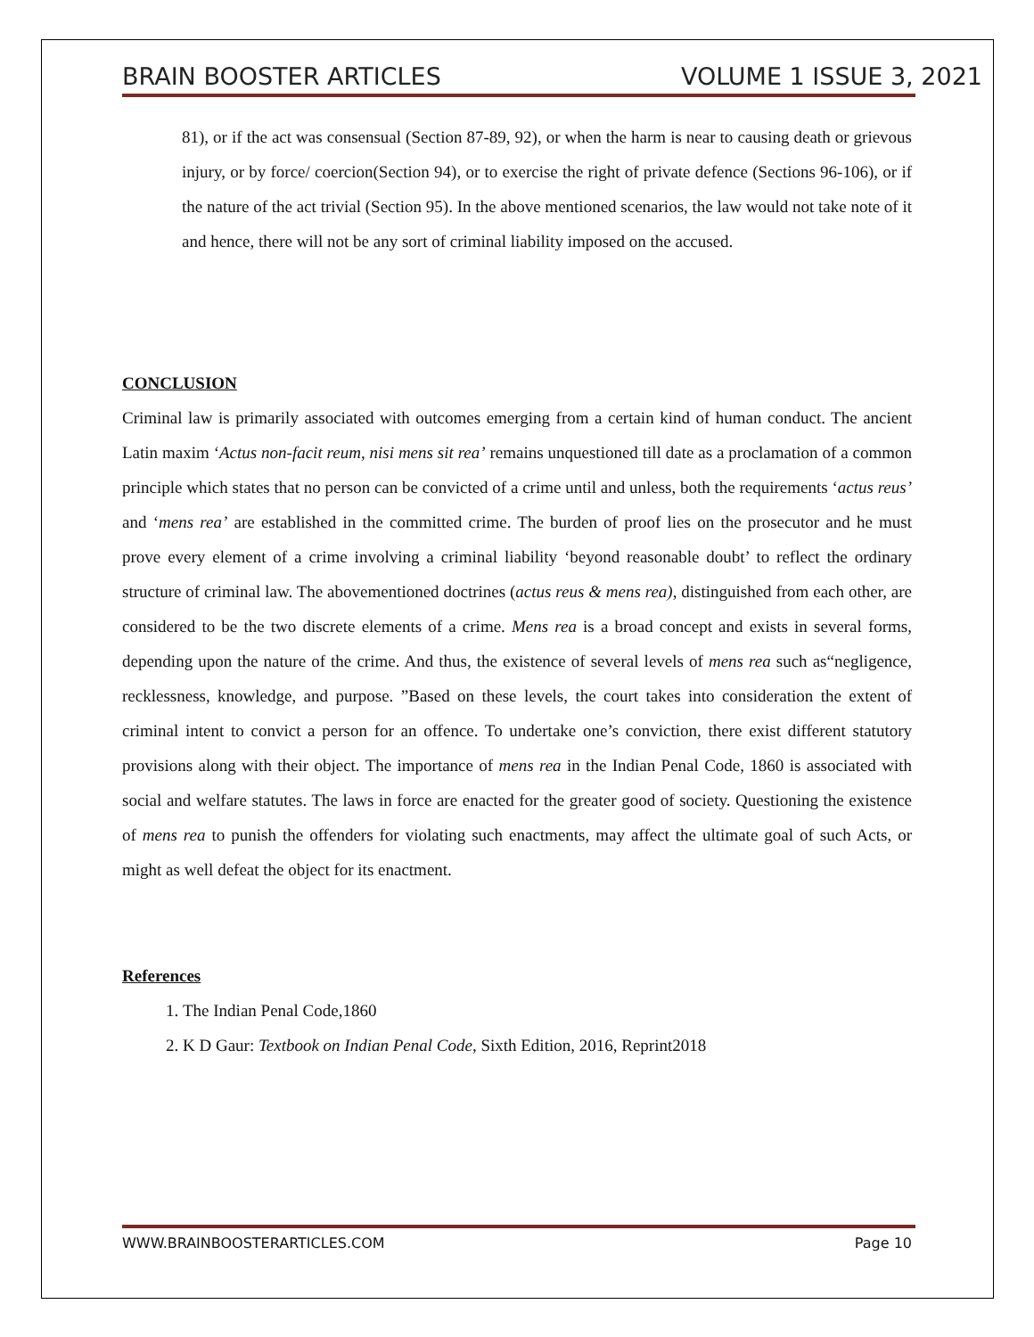BRAIN BOOSTER ARTICLES VOLUME 1 ISSUE 3, 2021
81), or if the act was consensual (Section 87-89, 92), or when the harm is near to causing death or grievous injury, or by force/ coercion(Section 94), or to exercise the right of private defence (Sections 96-106), or if the nature of the act trivial (Section 95). In the above mentioned scenarios, the law would not take note of it and hence, there will not be any sort of criminal liability imposed on the accused.
CONCLUSION
Criminal law is primarily associated with outcomes emerging from a certain kind of human conduct. The ancient Latin maxim ‘Actus non-facit reum, nisi mens sit rea’ remains unquestioned till date as a proclamation of a common principle which states that no person can be convicted of a crime until and unless, both the requirements ‘actus reus’ and ‘mens rea’ are established in the committed crime. The burden of proof lies on the prosecutor and he must prove every element of a crime involving a criminal liability ‘beyond reasonable doubt’ to reflect the ordinary structure of criminal law. The abovementioned doctrines (actus reus & mens rea), distinguished from each other, are considered to be the two discrete elements of a crime. Mens rea is a broad concept and exists in several forms, depending upon the nature of the crime. And thus, the existence of several levels of mens rea such as“negligence, recklessness, knowledge, and purpose. ”Based on these levels, the court takes into consideration the extent of criminal intent to convict a person for an offence. To undertake one’s conviction, there exist different statutory provisions along with their object. The importance of mens rea in the Indian Penal Code, 1860 is associated with social and welfare statutes. The laws in force are enacted for the greater good of society. Questioning the existence of mens rea to punish the offenders for violating such enactments, may affect the ultimate goal of such Acts, or might as well defeat the object for its enactment.
References
1. The Indian Penal Code,1860
2. K D Gaur: Textbook on Indian Penal Code, Sixth Edition, 2016, Reprint2018
WWW.BRAINBOOSTERARTICLES.COM Page 10